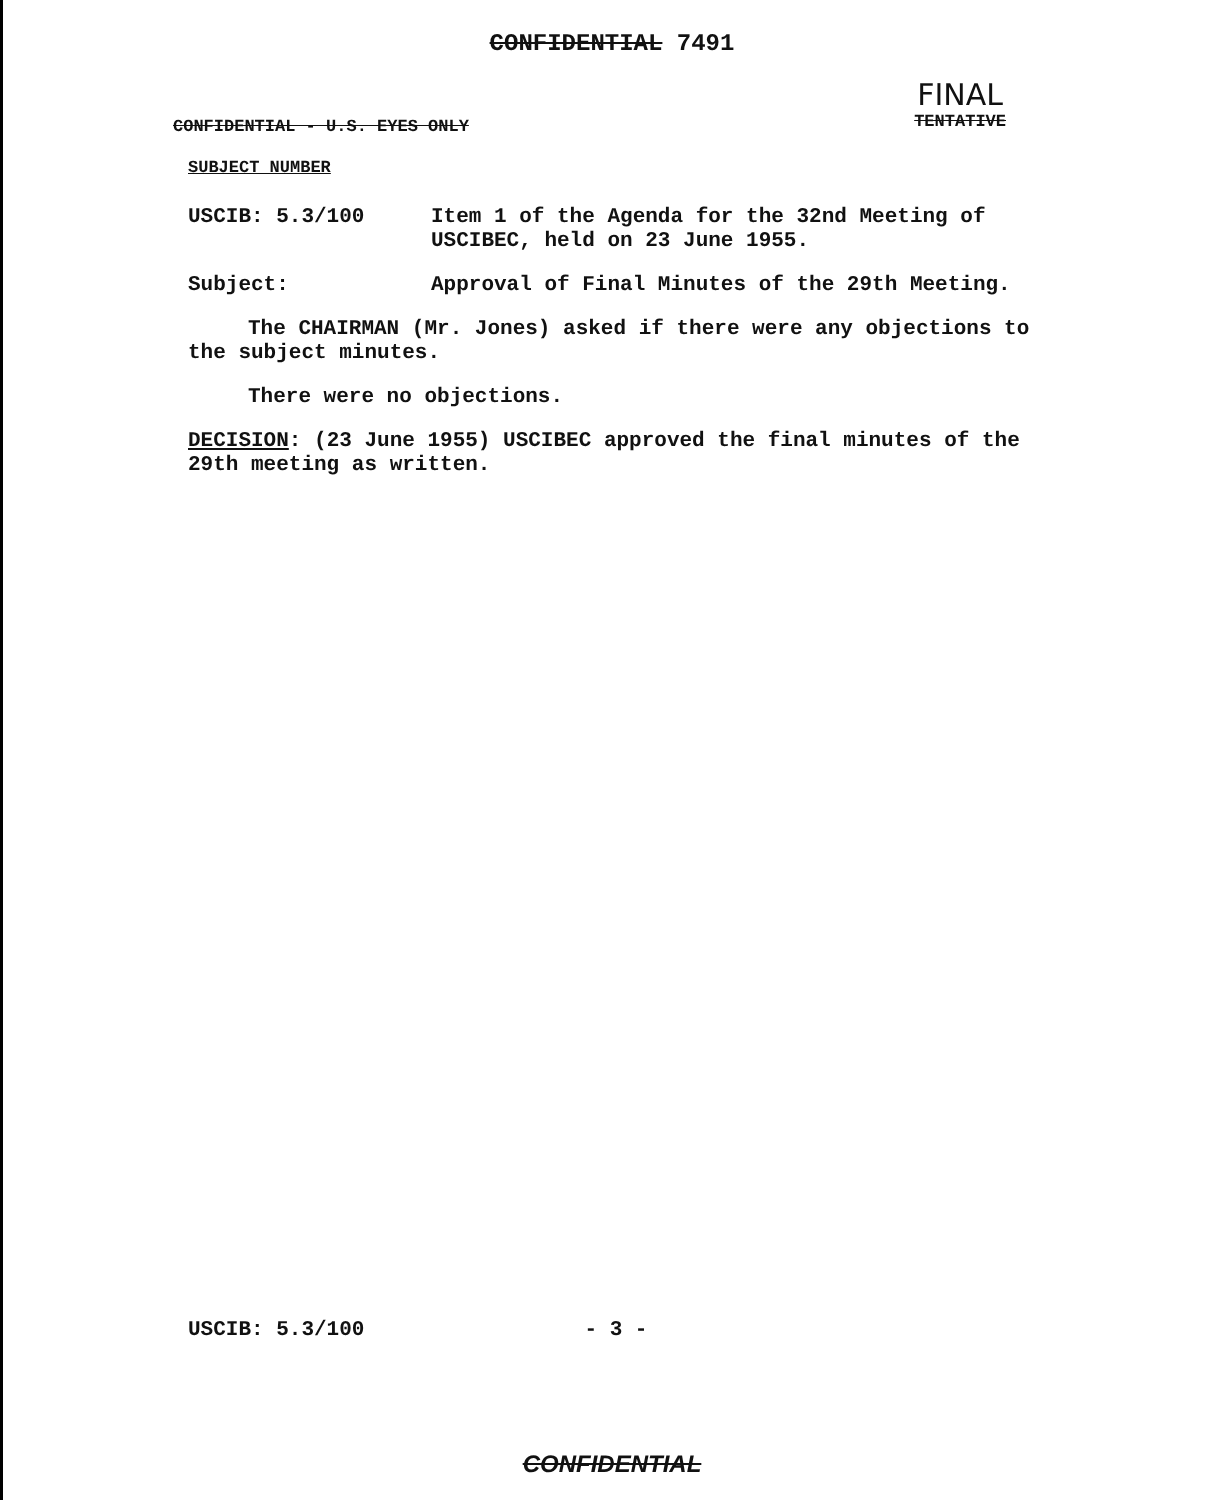CONFIDENTIAL 7491
CONFIDENTIAL - U.S. EYES ONLY
FINAL
TENTATIVE
SUBJECT NUMBER
USCIB: 5.3/100 Item 1 of the Agenda for the 32nd Meeting of USCIBEC, held on 23 June 1955.
Subject: Approval of Final Minutes of the 29th Meeting.
The CHAIRMAN (Mr. Jones) asked if there were any objections to the subject minutes.
There were no objections.
DECISION: (23 June 1955) USCIBEC approved the final minutes of the 29th meeting as written.
USCIB: 5.3/100 - 3 -
CONFIDENTIAL